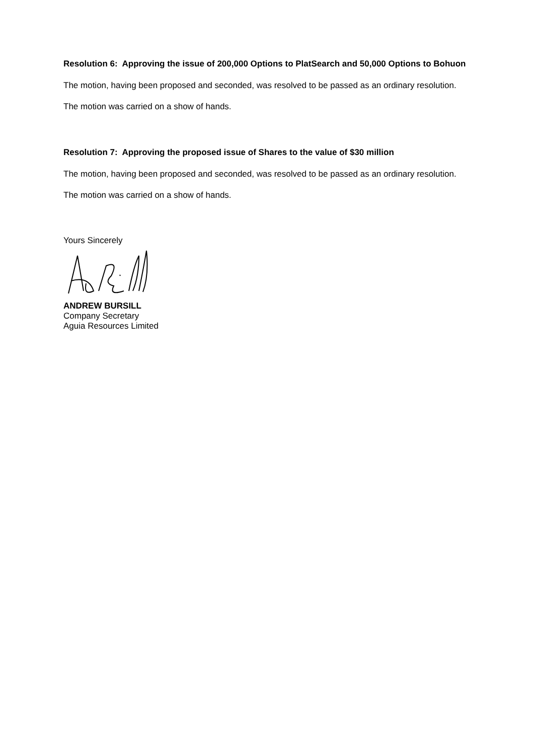Resolution 6: Approving the issue of 200,000 Options to PlatSearch and 50,000 Options to Bohuon
The motion, having been proposed and seconded, was resolved to be passed as an ordinary resolution.
The motion was carried on a show of hands.
Resolution 7: Approving the proposed issue of Shares to the value of $30 million
The motion, having been proposed and seconded, was resolved to be passed as an ordinary resolution.
The motion was carried on a show of hands.
Yours Sincerely
ANDREW BURSILL
Company Secretary
Aguia Resources Limited